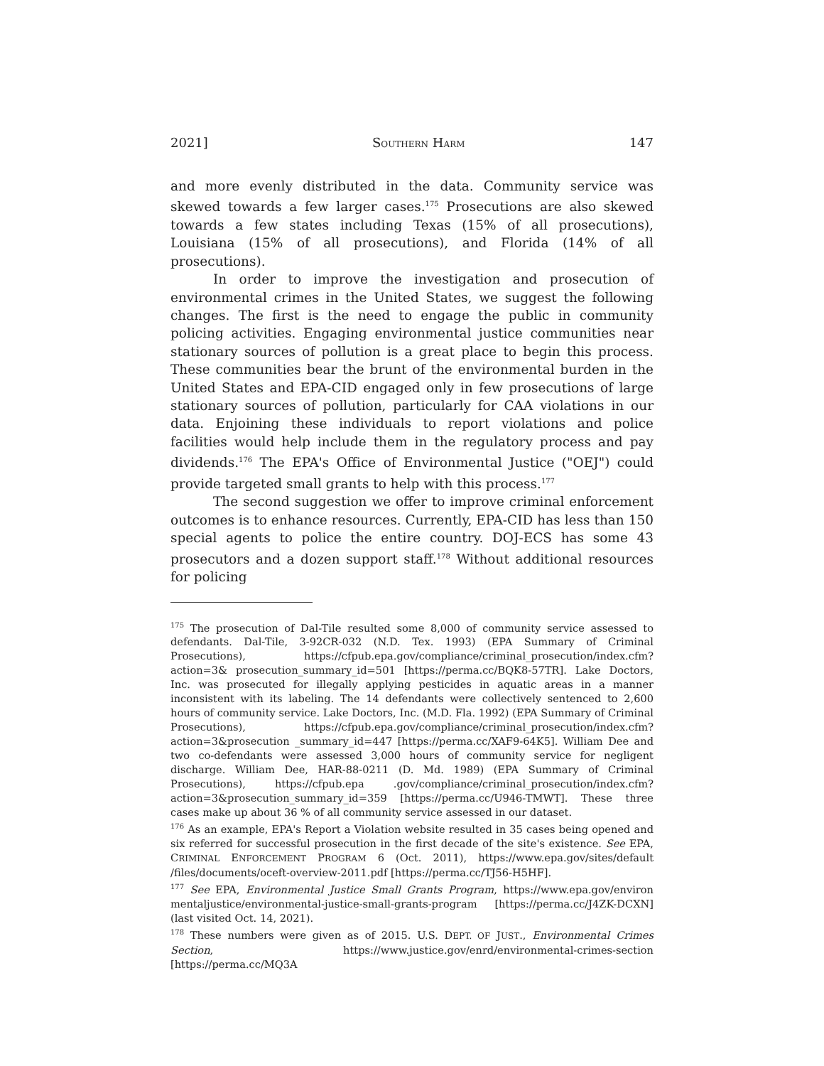2021] SOUTHERN HARM 147
and more evenly distributed in the data. Community service was skewed towards a few larger cases.<sup>175</sup> Prosecutions are also skewed towards a few states including Texas (15% of all prosecutions), Louisiana (15% of all prosecutions), and Florida (14% of all prosecutions).
In order to improve the investigation and prosecution of environmental crimes in the United States, we suggest the following changes. The first is the need to engage the public in community policing activities. Engaging environmental justice communities near stationary sources of pollution is a great place to begin this process. These communities bear the brunt of the environmental burden in the United States and EPA-CID engaged only in few prosecutions of large stationary sources of pollution, particularly for CAA violations in our data. Enjoining these individuals to report violations and police facilities would help include them in the regulatory process and pay dividends.<sup>176</sup> The EPA's Office of Environmental Justice ("OEJ") could provide targeted small grants to help with this process.<sup>177</sup>
The second suggestion we offer to improve criminal enforcement outcomes is to enhance resources. Currently, EPA-CID has less than 150 special agents to police the entire country. DOJ-ECS has some 43 prosecutors and a dozen support staff.<sup>178</sup> Without additional resources for policing
<sup>175</sup> The prosecution of Dal-Tile resulted some 8,000 of community service assessed to defendants. Dal-Tile, 3-92CR-032 (N.D. Tex. 1993) (EPA Summary of Criminal Prosecutions), https://cfpub.epa.gov/compliance/criminal_prosecution/index.cfm?action=3& prosecution_summary_id=501 [https://perma.cc/BQK8-57TR]. Lake Doctors, Inc. was prosecuted for illegally applying pesticides in aquatic areas in a manner inconsistent with its labeling. The 14 defendants were collectively sentenced to 2,600 hours of community service. Lake Doctors, Inc. (M.D. Fla. 1992) (EPA Summary of Criminal Prosecutions), https://cfpub.epa.gov/compliance/criminal_prosecution/index.cfm?action=3&prosecution _summary_id=447 [https://perma.cc/XAF9-64K5]. William Dee and two co-defendants were assessed 3,000 hours of community service for negligent discharge. William Dee, HAR-88-0211 (D. Md. 1989) (EPA Summary of Criminal Prosecutions), https://cfpub.epa .gov/compliance/criminal_prosecution/index.cfm?action=3&prosecution_summary_id=359 [https://perma.cc/U946-TMWT]. These three cases make up about 36 % of all community service assessed in our dataset.
<sup>176</sup> As an example, EPA's Report a Violation website resulted in 35 cases being opened and six referred for successful prosecution in the first decade of the site's existence. See EPA, CRIMINAL ENFORCEMENT PROGRAM 6 (Oct. 2011), https://www.epa.gov/sites/default /files/documents/oceft-overview-2011.pdf [https://perma.cc/TJ56-H5HF].
<sup>177</sup> See EPA, Environmental Justice Small Grants Program, https://www.epa.gov/environ mentaljustice/environmental-justice-small-grants-program [https://perma.cc/J4ZK-DCXN] (last visited Oct. 14, 2021).
<sup>178</sup> These numbers were given as of 2015. U.S. DEPT. OF JUST., Environmental Crimes Section, https://www.justice.gov/enrd/environmental-crimes-section [https://perma.cc/MQ3A